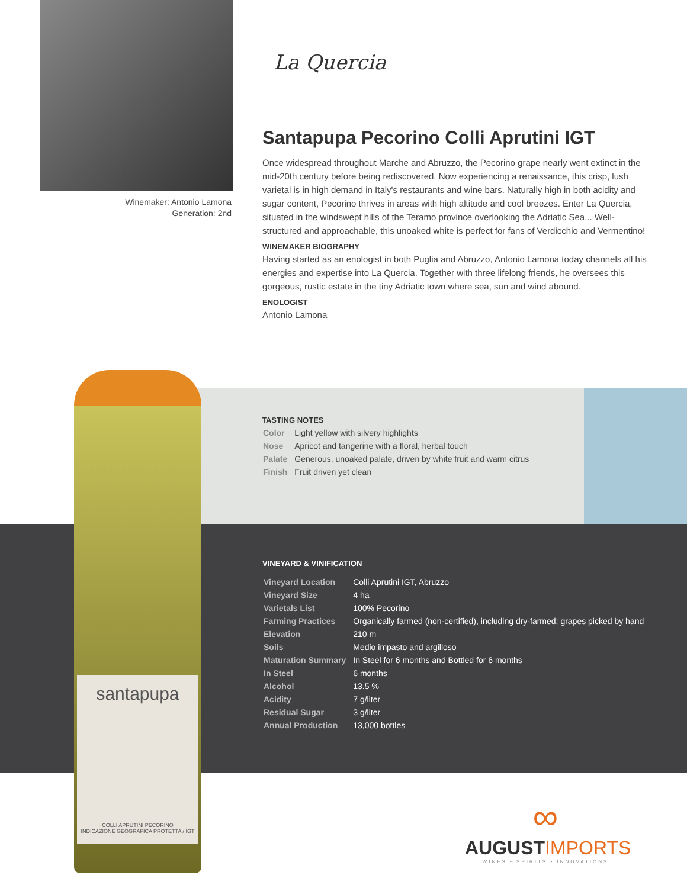Winemaker: Antonio Lamona
Generation: 2nd
La Quercia
Santapupa Pecorino Colli Aprutini IGT
Once widespread throughout Marche and Abruzzo, the Pecorino grape nearly went extinct in the mid-20th century before being rediscovered. Now experiencing a renaissance, this crisp, lush varietal is in high demand in Italy's restaurants and wine bars. Naturally high in both acidity and sugar content, Pecorino thrives in areas with high altitude and cool breezes. Enter La Quercia, situated in the windswept hills of the Teramo province overlooking the Adriatic Sea... Well-structured and approachable, this unoaked white is perfect for fans of Verdicchio and Vermentino!
WINEMAKER BIOGRAPHY
Having started as an enologist in both Puglia and Abruzzo, Antonio Lamona today channels all his energies and expertise into La Quercia. Together with three lifelong friends, he oversees this gorgeous, rustic estate in the tiny Adriatic town where sea, sun and wind abound.
ENOLOGIST
Antonio Lamona
santapupa
COLLI APRUTINI PECORINO
INDICAZIONE GEOGRAFICA PROTETTA / IGT
TASTING NOTES
| Color | Light yellow with silvery highlights |
| Nose | Apricot and tangerine with a floral, herbal touch |
| Palate | Generous, unoaked palate, driven by white fruit and warm citrus |
| Finish | Fruit driven yet clean |
VINEYARD & VINIFICATION
| Vineyard Location | Colli Aprutini IGT, Abruzzo |
| Vineyard Size | 4 ha |
| Varietals List | 100% Pecorino |
| Farming Practices | Organically farmed (non-certified), including dry-farmed; grapes picked by hand |
| Elevation | 210 m |
| Soils | Medio impasto and argilloso |
| Maturation Summary | In Steel for 6 months and Bottled for 6 months |
| In Steel | 6 months |
| Alcohol | 13.5 % |
| Acidity | 7 g/liter |
| Residual Sugar | 3 g/liter |
| Annual Production | 13,000 bottles |
∞
AUGUSTIMPORTS
WINES • SPIRITS • INNOVATIONS